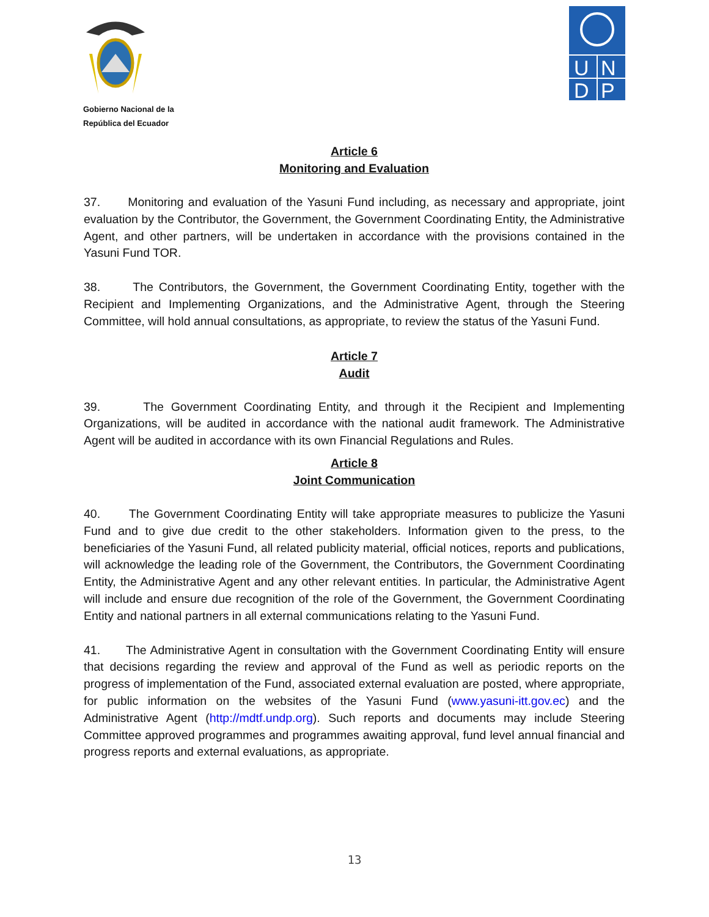Gobierno Nacional de la
República del Ecuador
U
N
D
P
Article 6
Monitoring and Evaluation
37. Monitoring and evaluation of the Yasuni Fund including, as necessary and appropriate, joint evaluation by the Contributor, the Government, the Government Coordinating Entity, the Administrative Agent, and other partners, will be undertaken in accordance with the provisions contained in the Yasuni Fund TOR.
38. The Contributors, the Government, the Government Coordinating Entity, together with the Recipient and Implementing Organizations, and the Administrative Agent, through the Steering Committee, will hold annual consultations, as appropriate, to review the status of the Yasuni Fund.
Article 7
Audit
39. The Government Coordinating Entity, and through it the Recipient and Implementing Organizations, will be audited in accordance with the national audit framework. The Administrative Agent will be audited in accordance with its own Financial Regulations and Rules.
Article 8
Joint Communication
40. The Government Coordinating Entity will take appropriate measures to publicize the Yasuni Fund and to give due credit to the other stakeholders. Information given to the press, to the beneficiaries of the Yasuni Fund, all related publicity material, official notices, reports and publications, will acknowledge the leading role of the Government, the Contributors, the Government Coordinating Entity, the Administrative Agent and any other relevant entities. In particular, the Administrative Agent will include and ensure due recognition of the role of the Government, the Government Coordinating Entity and national partners in all external communications relating to the Yasuni Fund.
41. The Administrative Agent in consultation with the Government Coordinating Entity will ensure that decisions regarding the review and approval of the Fund as well as periodic reports on the progress of implementation of the Fund, associated external evaluation are posted, where appropriate, for public information on the websites of the Yasuni Fund (www.yasuni-itt.gov.ec) and the Administrative Agent (http://mdtf.undp.org). Such reports and documents may include Steering Committee approved programmes and programmes awaiting approval, fund level annual financial and progress reports and external evaluations, as appropriate.
13